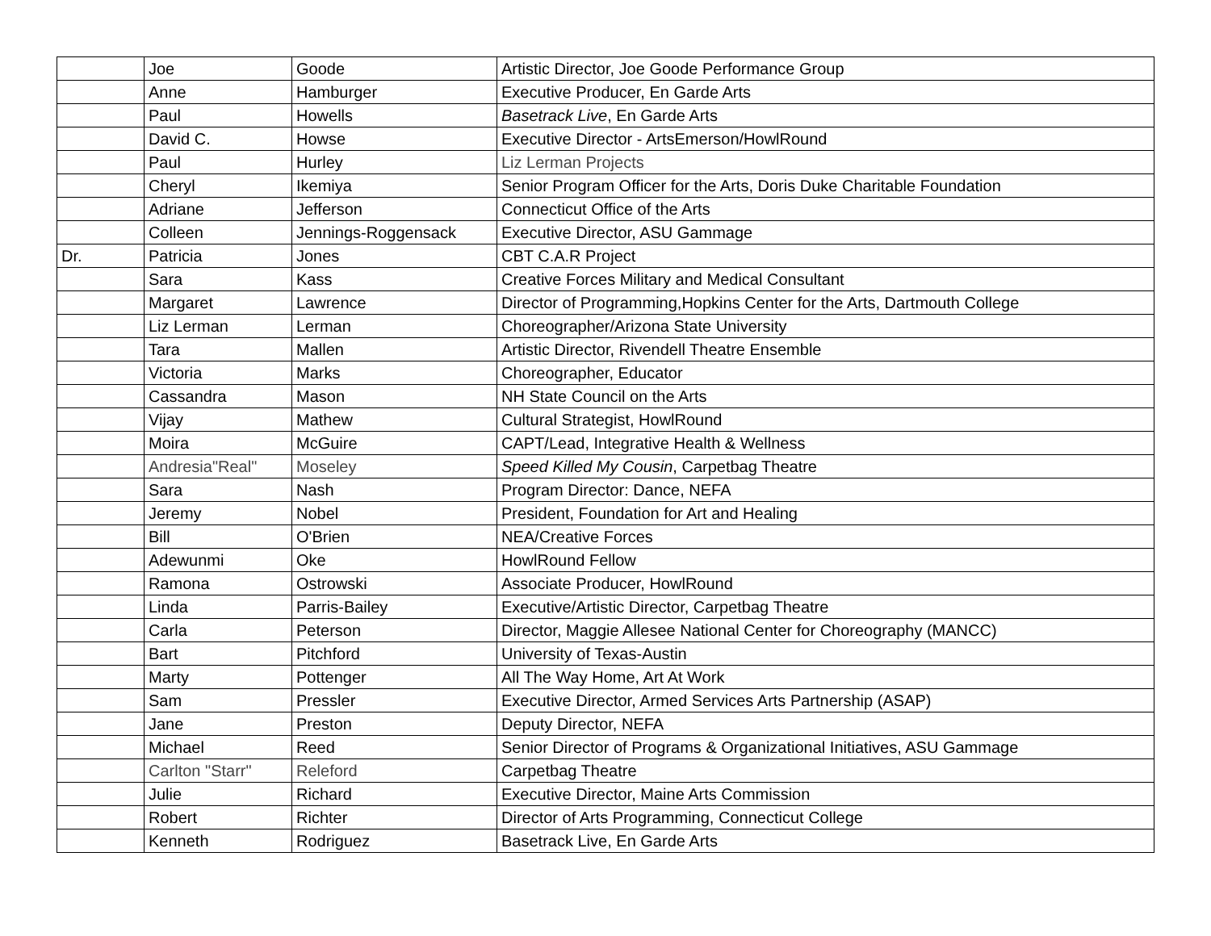| | Joe | Goode | Artistic Director, Joe Goode Performance Group |
| | Anne | Hamburger | Executive Producer, En Garde Arts |
| | Paul | Howells | Basetrack Live , En Garde Arts |
| | David C. | Howse | Executive Director - ArtsEmerson/HowlRound |
| | Paul | Hurley | Liz Lerman Projects |
| | Cheryl | Ikemiya | Senior Program Officer for the Arts, Doris Duke Charitable Foundation |
| | Adriane | Jefferson | Connecticut Office of the Arts |
| | Colleen | Jennings-Roggensack | Executive Director, ASU Gammage |
| Dr. | Patricia | Jones | CBT C.A.R Project |
| | Sara | Kass | Creative Forces Military and Medical Consultant |
| | Margaret | Lawrence | Director of Programming,Hopkins Center for the Arts, Dartmouth College |
| | Liz Lerman | Lerman | Choreographer/Arizona State University |
| | Tara | Mallen | Artistic Director, Rivendell Theatre Ensemble |
| | Victoria | Marks | Choreographer, Educator |
| | Cassandra | Mason | NH State Council on the Arts |
| | Vijay | Mathew | Cultural Strategist, HowlRound |
| | Moira | McGuire | CAPT/Lead, Integrative Health & Wellness |
| | Andresia"Real" | Moseley | Speed Killed My Cousin , Carpetbag Theatre |
| | Sara | Nash | Program Director: Dance, NEFA |
| | Jeremy | Nobel | President, Foundation for Art and Healing |
| | Bill | O'Brien | NEA/Creative Forces |
| | Adewunmi | Oke | HowlRound Fellow |
| | Ramona | Ostrowski | Associate Producer, HowlRound |
| | Linda | Parris-Bailey | Executive/Artistic Director, Carpetbag Theatre |
| | Carla | Peterson | Director, Maggie Allesee National Center for Choreography (MANCC) |
| | Bart | Pitchford | University of Texas-Austin |
| | Marty | Pottenger | All The Way Home, Art At Work |
| | Sam | Pressler | Executive Director, Armed Services Arts Partnership (ASAP) |
| | Jane | Preston | Deputy Director, NEFA |
| | Michael | Reed | Senior Director of Programs & Organizational Initiatives, ASU Gammage |
| | Carlton "Starr" | Releford | Carpetbag Theatre |
| | Julie | Richard | Executive Director, Maine Arts Commission |
| | Robert | Richter | Director of Arts Programming, Connecticut College |
| | Kenneth | Rodriguez | Basetrack Live, En Garde Arts |